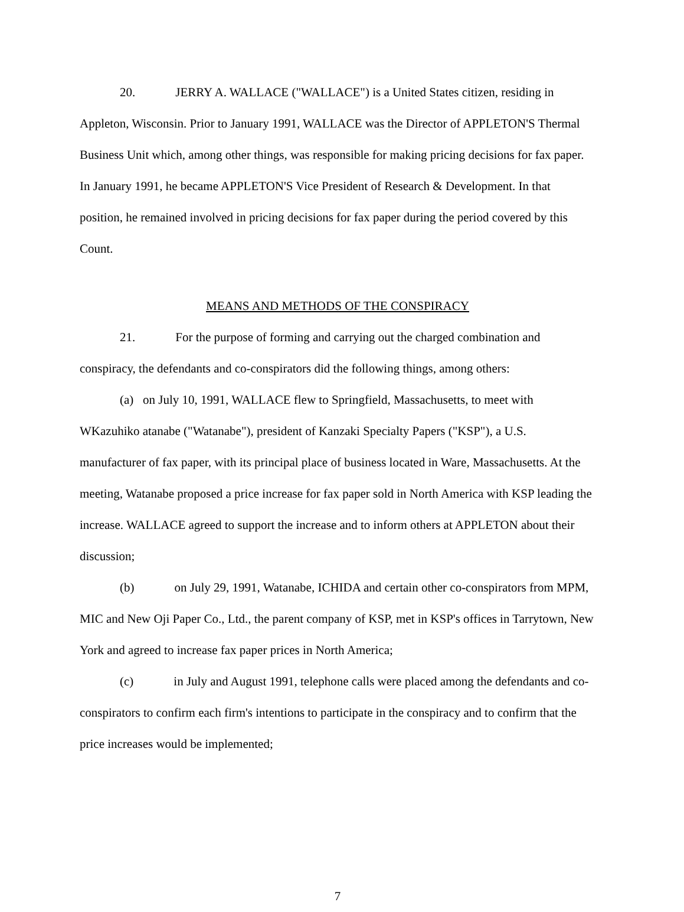20. JERRY A. WALLACE ("WALLACE") is a United States citizen, residing in Appleton, Wisconsin. Prior to January 1991, WALLACE was the Director of APPLETON'S Thermal Business Unit which, among other things, was responsible for making pricing decisions for fax paper. In January 1991, he became APPLETON'S Vice President of Research & Development. In that position, he remained involved in pricing decisions for fax paper during the period covered by this Count.
MEANS AND METHODS OF THE CONSPIRACY
21. For the purpose of forming and carrying out the charged combination and conspiracy, the defendants and co-conspirators did the following things, among others:
(a) on July 10, 1991, WALLACE flew to Springfield, Massachusetts, to meet with WKazuhiko atanabe ("Watanabe"), president of Kanzaki Specialty Papers ("KSP"), a U.S. manufacturer of fax paper, with its principal place of business located in Ware, Massachusetts. At the meeting, Watanabe proposed a price increase for fax paper sold in North America with KSP leading the increase. WALLACE agreed to support the increase and to inform others at APPLETON about their discussion;
(b) on July 29, 1991, Watanabe, ICHIDA and certain other co-conspirators from MPM, MIC and New Oji Paper Co., Ltd., the parent company of KSP, met in KSP's offices in Tarrytown, New York and agreed to increase fax paper prices in North America;
(c) in July and August 1991, telephone calls were placed among the defendants and co-conspirators to confirm each firm's intentions to participate in the conspiracy and to confirm that the price increases would be implemented;
7